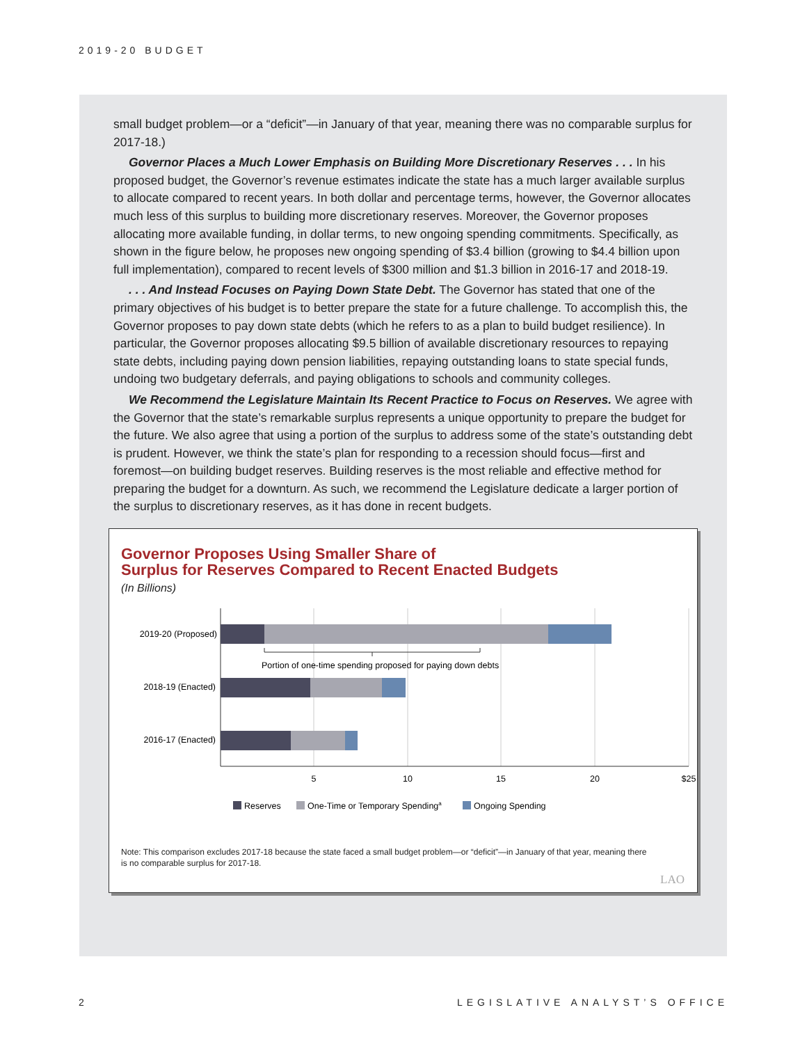2019-20 BUDGET
small budget problem—or a “deficit”—in January of that year, meaning there was no comparable surplus for 2017-18.)
Governor Places a Much Lower Emphasis on Building More Discretionary Reserves . . . In his proposed budget, the Governor’s revenue estimates indicate the state has a much larger available surplus to allocate compared to recent years. In both dollar and percentage terms, however, the Governor allocates much less of this surplus to building more discretionary reserves. Moreover, the Governor proposes allocating more available funding, in dollar terms, to new ongoing spending commitments. Specifically, as shown in the figure below, he proposes new ongoing spending of $3.4 billion (growing to $4.4 billion upon full implementation), compared to recent levels of $300 million and $1.3 billion in 2016-17 and 2018-19.
. . . And Instead Focuses on Paying Down State Debt. The Governor has stated that one of the primary objectives of his budget is to better prepare the state for a future challenge. To accomplish this, the Governor proposes to pay down state debts (which he refers to as a plan to build budget resilience). In particular, the Governor proposes allocating $9.5 billion of available discretionary resources to repaying state debts, including paying down pension liabilities, repaying outstanding loans to state special funds, undoing two budgetary deferrals, and paying obligations to schools and community colleges.
We Recommend the Legislature Maintain Its Recent Practice to Focus on Reserves. We agree with the Governor that the state’s remarkable surplus represents a unique opportunity to prepare the budget for the future. We also agree that using a portion of the surplus to address some of the state’s outstanding debt is prudent. However, we think the state’s plan for responding to a recession should focus—first and foremost—on building budget reserves. Building reserves is the most reliable and effective method for preparing the budget for a downturn. As such, we recommend the Legislature dedicate a larger portion of the surplus to discretionary reserves, as it has done in recent budgets.
Governor Proposes Using Smaller Share of
Surplus for Reserves Compared to Recent Enacted Budgets
(In Billions)
Portion of one-time spending proposed for paying down debts
2019-20 (Proposed)
2018-19 (Enacted)
2016-17 (Enacted)
5
10
15
20
$25
Reserves
One-Time or Temporary Spendinga
Ongoing Spending
Note: This comparison excludes 2017-18 because the state faced a small budget problem—or “deficit”—in January of that year, meaning there is no comparable surplus for 2017-18.
LAO
2 LEGISLATIVE ANALYST’S OFFICE